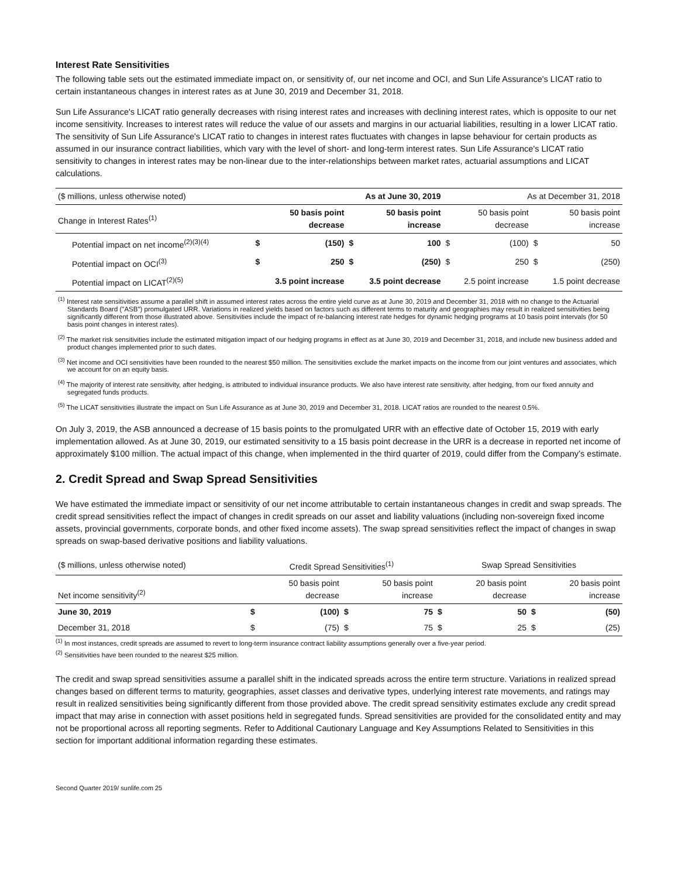Interest Rate Sensitivities
The following table sets out the estimated immediate impact on, or sensitivity of, our net income and OCI, and Sun Life Assurance's LICAT ratio to certain instantaneous changes in interest rates as at June 30, 2019 and December 31, 2018.
Sun Life Assurance's LICAT ratio generally decreases with rising interest rates and increases with declining interest rates, which is opposite to our net income sensitivity. Increases to interest rates will reduce the value of our assets and margins in our actuarial liabilities, resulting in a lower LICAT ratio. The sensitivity of Sun Life Assurance's LICAT ratio to changes in interest rates fluctuates with changes in lapse behaviour for certain products as assumed in our insurance contract liabilities, which vary with the level of short- and long-term interest rates. Sun Life Assurance's LICAT ratio sensitivity to changes in interest rates may be non-linear due to the inter-relationships between market rates, actuarial assumptions and LICAT calculations.
| ($ millions, unless otherwise noted) | As at June 30, 2019 | | | | As at December 31, 2018 | | | |
| Change in Interest Rates<sup>(1)</sup> | | 50 basis point decrease | | 50 basis point increase | | 50 basis point decrease | | 50 basis point increase |
| Potential impact on net income<sup>(2)(3)(4)</sup> | $ | (150) | $ | 100 | $ | (100) | $ | 50 |
| Potential impact on OCI<sup>(3)</sup> | $ | 250 | $ | (250) | $ | 250 | $ | (250) |
| Potential impact on LICAT<sup>(2)(5)</sup> | 3.5 point increase | | 3.5 point decrease | | 2.5 point increase | | 1.5 point decrease | |
<sup>(1)</sup> Interest rate sensitivities assume a parallel shift in assumed interest rates across the entire yield curve as at June 30, 2019 and December 31, 2018 with no change to the Actuarial Standards Board ("ASB") promulgated URR. Variations in realized yields based on factors such as different terms to maturity and geographies may result in realized sensitivities being significantly different from those illustrated above. Sensitivities include the impact of re-balancing interest rate hedges for dynamic hedging programs at 10 basis point intervals (for 50 basis point changes in interest rates).
<sup>(2)</sup> The market risk sensitivities include the estimated mitigation impact of our hedging programs in effect as at June 30, 2019 and December 31, 2018, and include new business added and product changes implemented prior to such dates.
<sup>(3)</sup> Net income and OCI sensitivities have been rounded to the nearest $50 million. The sensitivities exclude the market impacts on the income from our joint ventures and associates, which we account for on an equity basis.
<sup>(4)</sup> The majority of interest rate sensitivity, after hedging, is attributed to individual insurance products. We also have interest rate sensitivity, after hedging, from our fixed annuity and segregated funds products.
<sup>(5)</sup> The LICAT sensitivities illustrate the impact on Sun Life Assurance as at June 30, 2019 and December 31, 2018. LICAT ratios are rounded to the nearest 0.5%.
On July 3, 2019, the ASB announced a decrease of 15 basis points to the promulgated URR with an effective date of October 15, 2019 with early implementation allowed. As at June 30, 2019, our estimated sensitivity to a 15 basis point decrease in the URR is a decrease in reported net income of approximately $100 million. The actual impact of this change, when implemented in the third quarter of 2019, could differ from the Company’s estimate.
2. Credit Spread and Swap Spread Sensitivities
We have estimated the immediate impact or sensitivity of our net income attributable to certain instantaneous changes in credit and swap spreads. The credit spread sensitivities reflect the impact of changes in credit spreads on our asset and liability valuations (including non-sovereign fixed income assets, provincial governments, corporate bonds, and other fixed income assets). The swap spread sensitivities reflect the impact of changes in swap spreads on swap-based derivative positions and liability valuations.
| ($ millions, unless otherwise noted) | Credit Spread Sensitivities<sup>(1)</sup> | | | | Swap Spread Sensitivities | | | |
| Net income sensitivity<sup>(2)</sup> | | 50 basis point decrease | | 50 basis point increase | | 20 basis point decrease | | 20 basis point increase |
| June 30, 2019 | $ | (100) | $ | 75 | $ | 50 | $ | (50) |
| December 31, 2018 | $ | (75) | $ | 75 | $ | 25 | $ | (25) |
<sup>(1)</sup> In most instances, credit spreads are assumed to revert to long-term insurance contract liability assumptions generally over a five-year period.
<sup>(2)</sup> Sensitivities have been rounded to the nearest $25 million.
The credit and swap spread sensitivities assume a parallel shift in the indicated spreads across the entire term structure. Variations in realized spread changes based on different terms to maturity, geographies, asset classes and derivative types, underlying interest rate movements, and ratings may result in realized sensitivities being significantly different from those provided above. The credit spread sensitivity estimates exclude any credit spread impact that may arise in connection with asset positions held in segregated funds. Spread sensitivities are provided for the consolidated entity and may not be proportional across all reporting segments. Refer to Additional Cautionary Language and Key Assumptions Related to Sensitivities in this section for important additional information regarding these estimates.
Second Quarter 2019/ sunlife.com 25